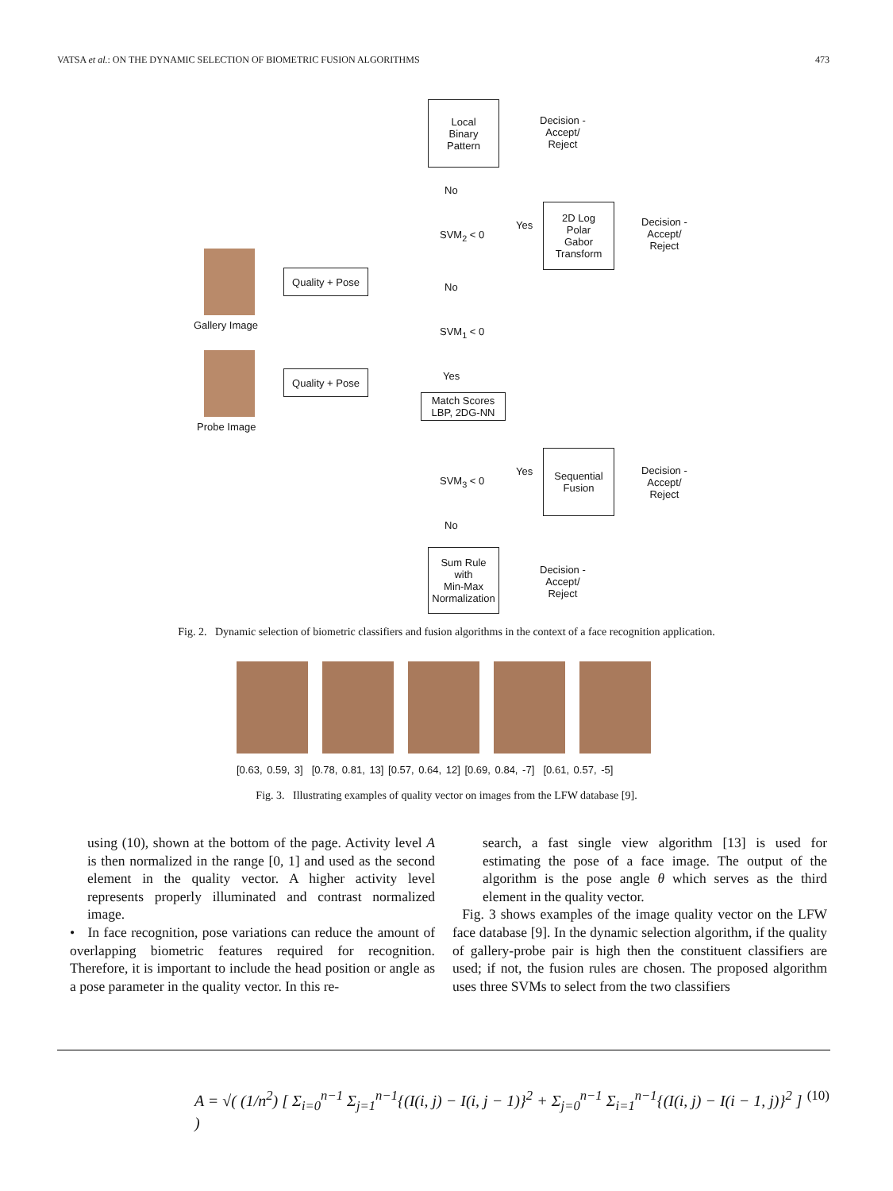VATSA et al.: ON THE DYNAMIC SELECTION OF BIOMETRIC FUSION ALGORITHMS 473
Local
Binary
Pattern
Decision -
Accept/
Reject
No
SVM<sub>2</sub> < 0
Yes
2D Log
Polar
Gabor
Transform
Decision -
Accept/
Reject
Gallery Image
Quality + Pose
No
SVM<sub>1</sub> < 0
Probe Image
Quality + Pose
Yes
Match Scores
LBP, 2DG-NN
SVM<sub>3</sub> < 0
Yes
Sequential
Fusion
Decision -
Accept/
Reject
No
Sum Rule
with
Min-Max
Normalization
Decision -
Accept/
Reject
Fig. 2. Dynamic selection of biometric classifiers and fusion algorithms in the context of a face recognition application.
[0.63, 0.59, 3] [0.78, 0.81, 13] [0.57, 0.64, 12] [0.69, 0.84, -7] [0.61, 0.57, -5]
Fig. 3. Illustrating examples of quality vector on images from the LFW database [9].
using (10), shown at the bottom of the page. Activity level A is then normalized in the range [0, 1] and used as the second element in the quality vector. A higher activity level represents properly illuminated and contrast normalized image.
• In face recognition, pose variations can reduce the amount of overlapping biometric features required for recognition. Therefore, it is important to include the head position or angle as a pose parameter in the quality vector. In this re-
search, a fast single view algorithm [13] is used for estimating the pose of a face image. The output of the algorithm is the pose angle θ which serves as the third element in the quality vector.
Fig. 3 shows examples of the image quality vector on the LFW face database [9]. In the dynamic selection algorithm, if the quality of gallery-probe pair is high then the constituent classifiers are used; if not, the fusion rules are chosen. The proposed algorithm uses three SVMs to select from the two classifiers
A = √( (1/n<sup>2</sup>) [ Σ<sub>i=0</sub><sup>n−1</sup> Σ<sub>j=1</sub><sup>n−1</sup>{(I(i, j) − I(i, j − 1)}<sup>2</sup> + Σ<sub>j=0</sub><sup>n−1</sup> Σ<sub>i=1</sub><sup>n−1</sup>{(I(i, j) − I(i − 1, j)}<sup>2</sup> ] ) (10)